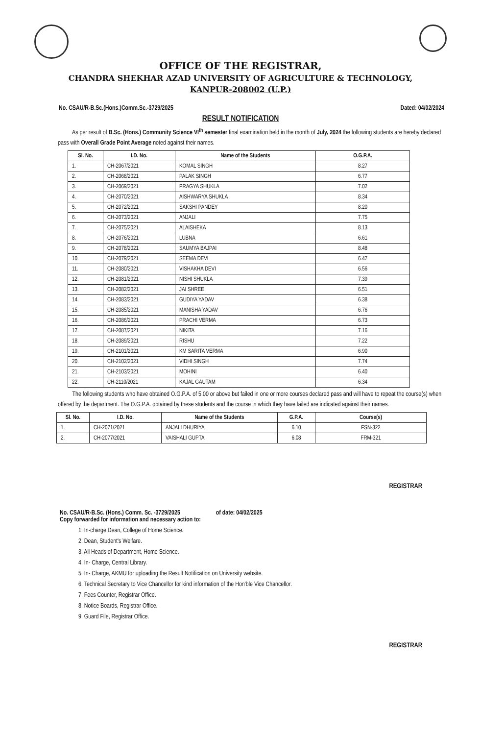OFFICE OF THE REGISTRAR,
CHANDRA SHEKHAR AZAD UNIVERSITY OF AGRICULTURE & TECHNOLOGY,
KANPUR-208002 (U.P.)
No. CSAU/R-B.Sc.(Hons.)Comm.Sc.-3729/2025 Dated: 04/02/2024
RESULT NOTIFICATION
As per result of B.Sc. (Hons.) Community Science VI<sup>th</sup> semester final examination held in the month of July, 2024 the following students are hereby declared pass with Overall Grade Point Average noted against their names.
| Sl. No. | I.D. No. | Name of the Students | O.G.P.A. |
| --- | --- | --- | --- |
| 1. | CH-2067/2021 | KOMAL SINGH | 8.27 |
| 2. | CH-2068/2021 | PALAK SINGH | 6.77 |
| 3. | CH-2069/2021 | PRAGYA SHUKLA | 7.02 |
| 4. | CH-2070/2021 | AISHWARYA SHUKLA | 8.34 |
| 5. | CH-2072/2021 | SAKSHI PANDEY | 8.20 |
| 6. | CH-2073/2021 | ANJALI | 7.75 |
| 7. | CH-2075/2021 | ALAISHEKA | 8.13 |
| 8. | CH-2076/2021 | LUBNA | 6.61 |
| 9. | CH-2078/2021 | SAUMYA BAJPAI | 8.48 |
| 10. | CH-2079/2021 | SEEMA DEVI | 6.47 |
| 11. | CH-2080/2021 | VISHAKHA DEVI | 6.56 |
| 12. | CH-2081/2021 | NISHI SHUKLA | 7.39 |
| 13. | CH-2082/2021 | JAI SHREE | 6.51 |
| 14. | CH-2083/2021 | GUDIYA YADAV | 6.38 |
| 15. | CH-2085/2021 | MANISHA YADAV | 6.76 |
| 16. | CH-2086/2021 | PRACHI VERMA | 6.73 |
| 17. | CH-2087/2021 | NIKITA | 7.16 |
| 18. | CH-2089/2021 | RISHU | 7.22 |
| 19. | CH-2101/2021 | KM SARITA VERMA | 6.90 |
| 20. | CH-2102/2021 | VIDHI SINGH | 7.74 |
| 21. | CH-2103/2021 | MOHINI | 6.40 |
| 22. | CH-2110/2021 | KAJAL GAUTAM | 6.34 |
The following students who have obtained O.G.P.A. of 5.00 or above but failed in one or more courses declared pass and will have to repeat the course(s) when offered by the department. The O.G.P.A. obtained by these students and the course in which they have failed are indicated against their names.
| Sl. No. | I.D. No. | Name of the Students | G.P.A. | Course(s) |
| --- | --- | --- | --- | --- |
| 1. | CH-2071/2021 | ANJALI DHURIYA | 6.10 | FSN-322 |
| 2. | CH-2077/2021 | VAISHALI GUPTA | 6.08 | FRM-321 |
REGISTRAR
No. CSAU/R-B.Sc. (Hons.) Comm. Sc. -3729/2025 of date: 04/02/2025
Copy forwarded for information and necessary action to:
1. In-charge Dean, College of Home Science.
2. Dean, Student's Welfare.
3. All Heads of Department, Home Science.
4. In- Charge, Central Library.
5. In- Charge, AKMU for uploading the Result Notification on University website.
6. Technical Secretary to Vice Chancellor for kind information of the Hon'ble Vice Chancellor.
7. Fees Counter, Registrar Office.
8. Notice Boards, Registrar Office.
9. Guard File, Registrar Office.
REGISTRAR